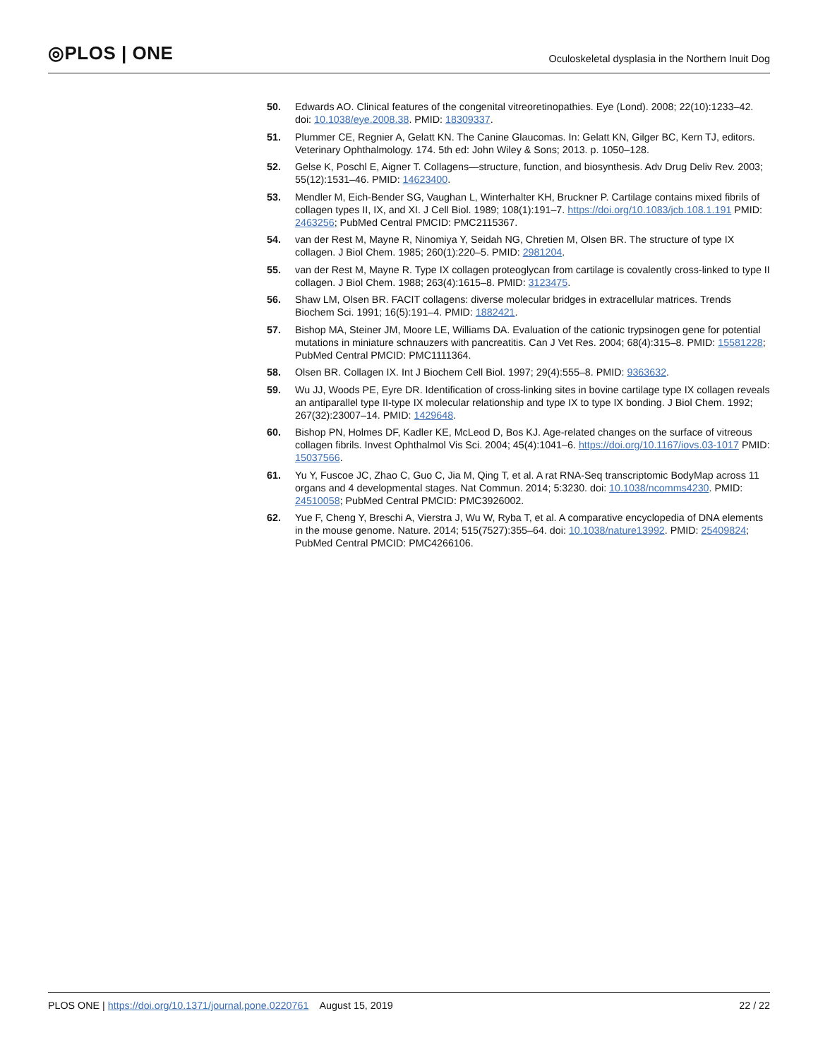◎PLOS | ONE
Oculoskeletal dysplasia in the Northern Inuit Dog
50. Edwards AO. Clinical features of the congenital vitreoretinopathies. Eye (Lond). 2008; 22(10):1233–42. doi: 10.1038/eye.2008.38. PMID: 18309337.
51. Plummer CE, Regnier A, Gelatt KN. The Canine Glaucomas. In: Gelatt KN, Gilger BC, Kern TJ, editors. Veterinary Ophthalmology. 174. 5th ed: John Wiley & Sons; 2013. p. 1050–128.
52. Gelse K, Poschl E, Aigner T. Collagens—structure, function, and biosynthesis. Adv Drug Deliv Rev. 2003; 55(12):1531–46. PMID: 14623400.
53. Mendler M, Eich-Bender SG, Vaughan L, Winterhalter KH, Bruckner P. Cartilage contains mixed fibrils of collagen types II, IX, and XI. J Cell Biol. 1989; 108(1):191–7. https://doi.org/10.1083/jcb.108.1.191 PMID: 2463256; PubMed Central PMCID: PMC2115367.
54. van der Rest M, Mayne R, Ninomiya Y, Seidah NG, Chretien M, Olsen BR. The structure of type IX collagen. J Biol Chem. 1985; 260(1):220–5. PMID: 2981204.
55. van der Rest M, Mayne R. Type IX collagen proteoglycan from cartilage is covalently cross-linked to type II collagen. J Biol Chem. 1988; 263(4):1615–8. PMID: 3123475.
56. Shaw LM, Olsen BR. FACIT collagens: diverse molecular bridges in extracellular matrices. Trends Biochem Sci. 1991; 16(5):191–4. PMID: 1882421.
57. Bishop MA, Steiner JM, Moore LE, Williams DA. Evaluation of the cationic trypsinogen gene for potential mutations in miniature schnauzers with pancreatitis. Can J Vet Res. 2004; 68(4):315–8. PMID: 15581228; PubMed Central PMCID: PMC1111364.
58. Olsen BR. Collagen IX. Int J Biochem Cell Biol. 1997; 29(4):555–8. PMID: 9363632.
59. Wu JJ, Woods PE, Eyre DR. Identification of cross-linking sites in bovine cartilage type IX collagen reveals an antiparallel type II-type IX molecular relationship and type IX to type IX bonding. J Biol Chem. 1992; 267(32):23007–14. PMID: 1429648.
60. Bishop PN, Holmes DF, Kadler KE, McLeod D, Bos KJ. Age-related changes on the surface of vitreous collagen fibrils. Invest Ophthalmol Vis Sci. 2004; 45(4):1041–6. https://doi.org/10.1167/iovs.03-1017 PMID: 15037566.
61. Yu Y, Fuscoe JC, Zhao C, Guo C, Jia M, Qing T, et al. A rat RNA-Seq transcriptomic BodyMap across 11 organs and 4 developmental stages. Nat Commun. 2014; 5:3230. doi: 10.1038/ncomms4230. PMID: 24510058; PubMed Central PMCID: PMC3926002.
62. Yue F, Cheng Y, Breschi A, Vierstra J, Wu W, Ryba T, et al. A comparative encyclopedia of DNA elements in the mouse genome. Nature. 2014; 515(7527):355–64. doi: 10.1038/nature13992. PMID: 25409824; PubMed Central PMCID: PMC4266106.
PLOS ONE | https://doi.org/10.1371/journal.pone.0220761 August 15, 2019 22 / 22